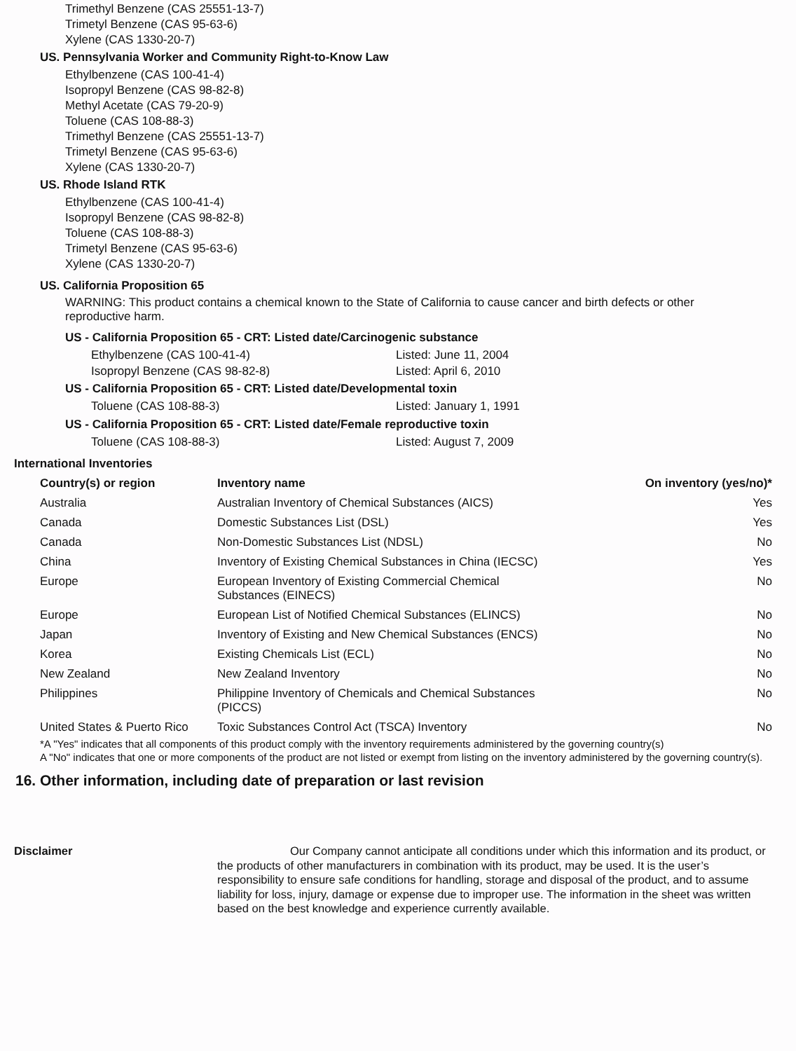Trimethyl Benzene (CAS 25551-13-7)
Trimetyl Benzene (CAS 95-63-6)
Xylene (CAS 1330-20-7)
US. Pennsylvania Worker and Community Right-to-Know Law
Ethylbenzene (CAS 100-41-4)
Isopropyl Benzene (CAS 98-82-8)
Methyl Acetate (CAS 79-20-9)
Toluene (CAS 108-88-3)
Trimethyl Benzene (CAS 25551-13-7)
Trimetyl Benzene (CAS 95-63-6)
Xylene (CAS 1330-20-7)
US. Rhode Island RTK
Ethylbenzene (CAS 100-41-4)
Isopropyl Benzene (CAS 98-82-8)
Toluene (CAS 108-88-3)
Trimetyl Benzene (CAS 95-63-6)
Xylene (CAS 1330-20-7)
US. California Proposition 65
WARNING: This product contains a chemical known to the State of California to cause cancer and birth defects or other reproductive harm.
US - California Proposition 65 - CRT: Listed date/Carcinogenic substance
Ethylbenzene (CAS 100-41-4) Listed: June 11, 2004
Isopropyl Benzene (CAS 98-82-8) Listed: April 6, 2010
US - California Proposition 65 - CRT: Listed date/Developmental toxin
Toluene (CAS 108-88-3) Listed: January 1, 1991
US - California Proposition 65 - CRT: Listed date/Female reproductive toxin
Toluene (CAS 108-88-3) Listed: August 7, 2009
International Inventories
| Country(s) or region | Inventory name | On inventory (yes/no)* |
| --- | --- | --- |
| Australia | Australian Inventory of Chemical Substances (AICS) | Yes |
| Canada | Domestic Substances List (DSL) | Yes |
| Canada | Non-Domestic Substances List (NDSL) | No |
| China | Inventory of Existing Chemical Substances in China (IECSC) | Yes |
| Europe | European Inventory of Existing Commercial Chemical Substances (EINECS) | No |
| Europe | European List of Notified Chemical Substances (ELINCS) | No |
| Japan | Inventory of Existing and New Chemical Substances (ENCS) | No |
| Korea | Existing Chemicals List (ECL) | No |
| New Zealand | New Zealand Inventory | No |
| Philippines | Philippine Inventory of Chemicals and Chemical Substances (PICCS) | No |
| United States & Puerto Rico | Toxic Substances Control Act (TSCA) Inventory | No |
*A "Yes" indicates that all components of this product comply with the inventory requirements administered by the governing country(s)
A "No" indicates that one or more components of the product are not listed or exempt from listing on the inventory administered by the governing country(s).
16. Other information, including date of preparation or last revision
Disclaimer Our Company cannot anticipate all conditions under which this information and its product, or the products of other manufacturers in combination with its product, may be used. It is the user’s responsibility to ensure safe conditions for handling, storage and disposal of the product, and to assume liability for loss, injury, damage or expense due to improper use. The information in the sheet was written based on the best knowledge and experience currently available.